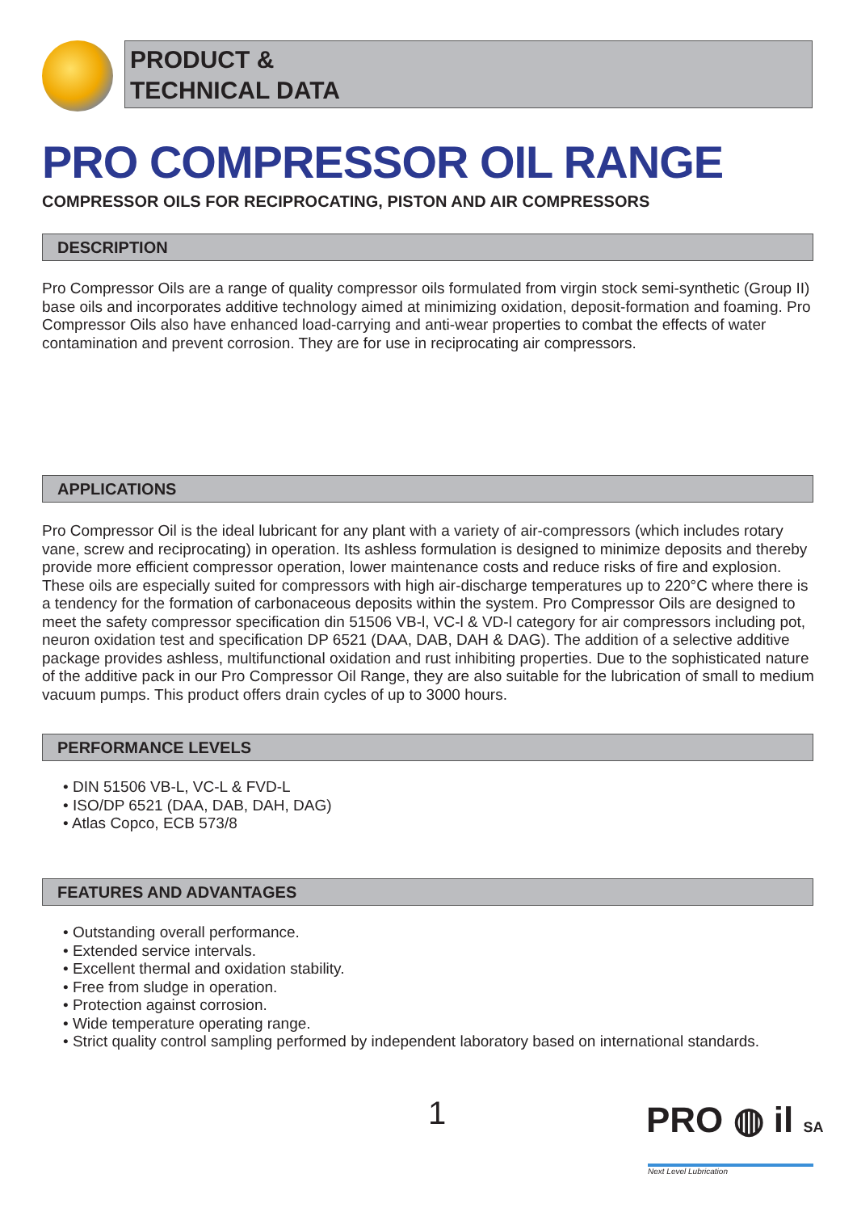PRODUCT &
TECHNICAL DATA
PRO COMPRESSOR OIL RANGE
COMPRESSOR OILS FOR RECIPROCATING, PISTON AND AIR COMPRESSORS
DESCRIPTION
Pro Compressor Oils are a range of quality compressor oils formulated from virgin stock semi-synthetic (Group II) base oils and incorporates additive technology aimed at minimizing oxidation, deposit-formation and foaming. Pro Compressor Oils also have enhanced load-carrying and anti-wear properties to combat the effects of water contamination and prevent corrosion. They are for use in reciprocating air compressors.
APPLICATIONS
Pro Compressor Oil is the ideal lubricant for any plant with a variety of air-compressors (which includes rotary vane, screw and reciprocating) in operation. Its ashless formulation is designed to minimize deposits and thereby provide more efficient compressor operation, lower maintenance costs and reduce risks of fire and explosion. These oils are especially suited for compressors with high air-discharge temperatures up to 220°C where there is a tendency for the formation of carbonaceous deposits within the system. Pro Compressor Oils are designed to meet the safety compressor specification din 51506 VB-l, VC-l & VD-l category for air compressors including pot, neuron oxidation test and specification DP 6521 (DAA, DAB, DAH & DAG). The addition of a selective additive package provides ashless, multifunctional oxidation and rust inhibiting properties. Due to the sophisticated nature of the additive pack in our Pro Compressor Oil Range, they are also suitable for the lubrication of small to medium vacuum pumps. This product offers drain cycles of up to 3000 hours.
PERFORMANCE LEVELS
• DIN 51506 VB-L, VC-L & FVD-L
• ISO/DP 6521 (DAA, DAB, DAH, DAG)
• Atlas Copco, ECB 573/8
FEATURES AND ADVANTAGES
• Outstanding overall performance.
• Extended service intervals.
• Excellent thermal and oxidation stability.
• Free from sludge in operation.
• Protection against corrosion.
• Wide temperature operating range.
• Strict quality control sampling performed by independent laboratory based on international standards.
1 PRO ◍ il SA
Next Level Lubrication